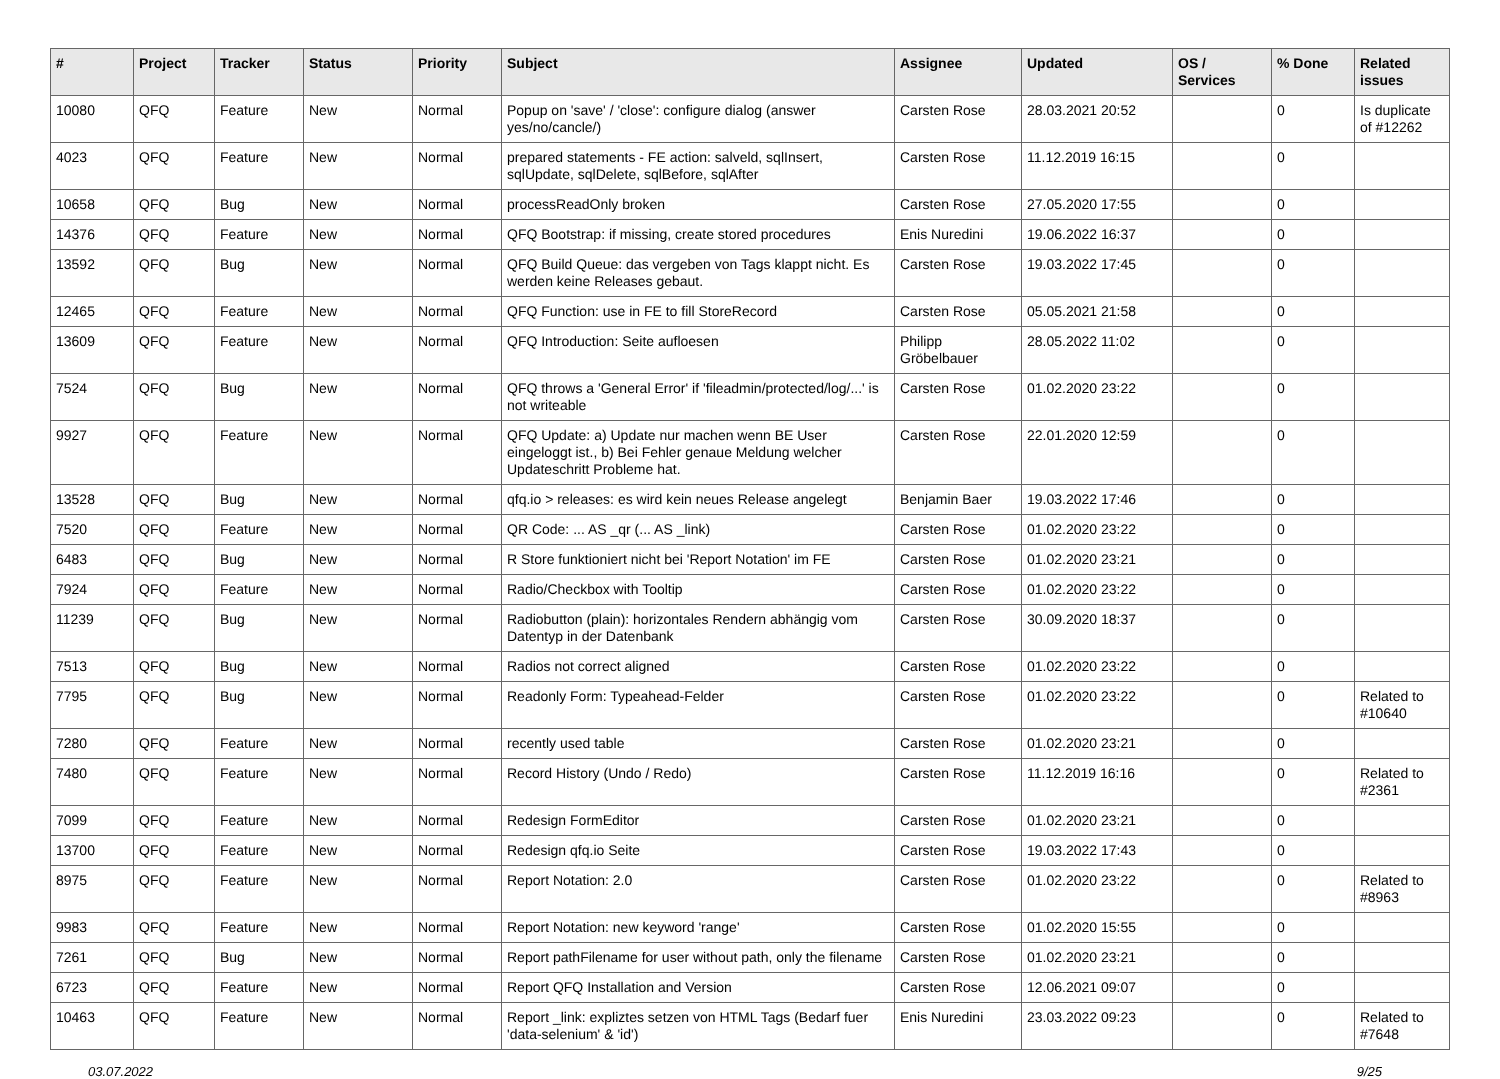| # | Project | Tracker | Status | Priority | Subject | Assignee | Updated | OS / Services | % Done | Related issues |
| --- | --- | --- | --- | --- | --- | --- | --- | --- | --- | --- |
| 10080 | QFQ | Feature | New | Normal | Popup on 'save' / 'close': configure dialog (answer yes/no/cancle/) | Carsten Rose | 28.03.2021 20:52 | | 0 | Is duplicate of #12262 |
| 4023 | QFQ | Feature | New | Normal | prepared statements - FE action: salveld, sqlInsert, sqlUpdate, sqlDelete, sqlBefore, sqlAfter | Carsten Rose | 11.12.2019 16:15 | | 0 | |
| 10658 | QFQ | Bug | New | Normal | processReadOnly broken | Carsten Rose | 27.05.2020 17:55 | | 0 | |
| 14376 | QFQ | Feature | New | Normal | QFQ Bootstrap: if missing, create stored procedures | Enis Nuredini | 19.06.2022 16:37 | | 0 | |
| 13592 | QFQ | Bug | New | Normal | QFQ Build Queue: das vergeben von Tags klappt nicht. Es werden keine Releases gebaut. | Carsten Rose | 19.03.2022 17:45 | | 0 | |
| 12465 | QFQ | Feature | New | Normal | QFQ Function: use in FE to fill StoreRecord | Carsten Rose | 05.05.2021 21:58 | | 0 | |
| 13609 | QFQ | Feature | New | Normal | QFQ Introduction: Seite aufloesen | Philipp Gröbelbauer | 28.05.2022 11:02 | | 0 | |
| 7524 | QFQ | Bug | New | Normal | QFQ throws a 'General Error' if 'fileadmin/protected/log/...' is not writeable | Carsten Rose | 01.02.2020 23:22 | | 0 | |
| 9927 | QFQ | Feature | New | Normal | QFQ Update: a) Update nur machen wenn BE User eingeloggt ist., b) Bei Fehler genaue Meldung welcher Updateschritt Probleme hat. | Carsten Rose | 22.01.2020 12:59 | | 0 | |
| 13528 | QFQ | Bug | New | Normal | qfq.io > releases: es wird kein neues Release angelegt | Benjamin Baer | 19.03.2022 17:46 | | 0 | |
| 7520 | QFQ | Feature | New | Normal | QR Code: ... AS _qr (... AS _link) | Carsten Rose | 01.02.2020 23:22 | | 0 | |
| 6483 | QFQ | Bug | New | Normal | R Store funktioniert nicht bei 'Report Notation' im FE | Carsten Rose | 01.02.2020 23:21 | | 0 | |
| 7924 | QFQ | Feature | New | Normal | Radio/Checkbox with Tooltip | Carsten Rose | 01.02.2020 23:22 | | 0 | |
| 11239 | QFQ | Bug | New | Normal | Radiobutton (plain): horizontales Rendern abhängig vom Datentyp in der Datenbank | Carsten Rose | 30.09.2020 18:37 | | 0 | |
| 7513 | QFQ | Bug | New | Normal | Radios not correct aligned | Carsten Rose | 01.02.2020 23:22 | | 0 | |
| 7795 | QFQ | Bug | New | Normal | Readonly Form: Typeahead-Felder | Carsten Rose | 01.02.2020 23:22 | | 0 | Related to #10640 |
| 7280 | QFQ | Feature | New | Normal | recently used table | Carsten Rose | 01.02.2020 23:21 | | 0 | |
| 7480 | QFQ | Feature | New | Normal | Record History (Undo / Redo) | Carsten Rose | 11.12.2019 16:16 | | 0 | Related to #2361 |
| 7099 | QFQ | Feature | New | Normal | Redesign FormEditor | Carsten Rose | 01.02.2020 23:21 | | 0 | |
| 13700 | QFQ | Feature | New | Normal | Redesign qfq.io Seite | Carsten Rose | 19.03.2022 17:43 | | 0 | |
| 8975 | QFQ | Feature | New | Normal | Report Notation: 2.0 | Carsten Rose | 01.02.2020 23:22 | | 0 | Related to #8963 |
| 9983 | QFQ | Feature | New | Normal | Report Notation: new keyword 'range' | Carsten Rose | 01.02.2020 15:55 | | 0 | |
| 7261 | QFQ | Bug | New | Normal | Report pathFilename for user without path, only the filename | Carsten Rose | 01.02.2020 23:21 | | 0 | |
| 6723 | QFQ | Feature | New | Normal | Report QFQ Installation and Version | Carsten Rose | 12.06.2021 09:07 | | 0 | |
| 10463 | QFQ | Feature | New | Normal | Report _link: expliztes setzen von HTML Tags (Bedarf fuer 'data-selenium' & 'id') | Enis Nuredini | 23.03.2022 09:23 | | 0 | Related to #7648 |
03.07.2022 9/25